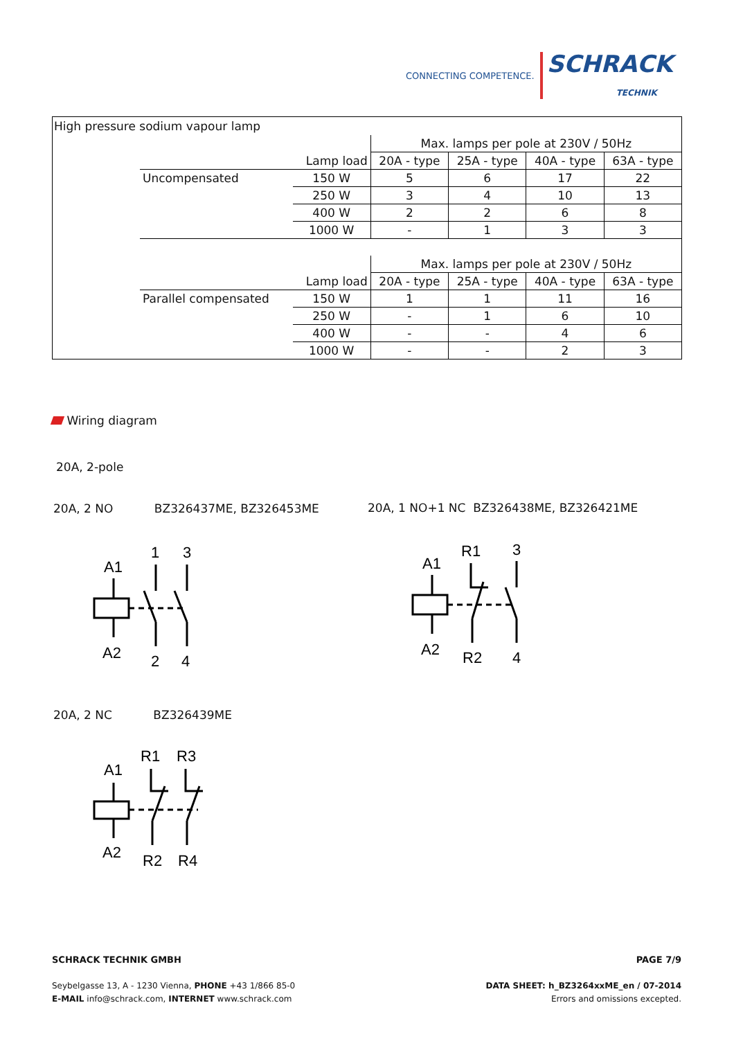CONNECTING COMPETENCE. SCHRACK
TECHNIK
High pressure sodium vapour lamp
| | | Max. lamps per pole at 230V / 50Hz | | | |
| | Lamp load | 20A - type | 25A - type | 40A - type | 63A - type |
| Uncompensated | 150 W | 5 | 6 | 17 | 22 |
| | 250 W | 3 | 4 | 10 | 13 |
| | 400 W | 2 | 2 | 6 | 8 |
| | 1000 W | - | 1 | 3 | 3 |
| | | Max. lamps per pole at 230V / 50Hz | | | |
| | Lamp load | 20A - type | 25A - type | 40A - type | 63A - type |
| Parallel compensated | 150 W | 1 | 1 | 11 | 16 |
| | 250 W | - | 1 | 6 | 10 |
| | 400 W | - | - | 4 | 6 |
| | 1000 W | - | - | 2 | 3 |
Wiring diagram
20A, 2-pole
20A, 2 NO BZ326437ME, BZ326453ME
20A, 1 NO+1 NC BZ326438ME, BZ326421ME
A1
1
3
A2
2
4
A1
R1
3
A2
R2
4
20A, 2 NC BZ326439ME
A1
R1
R3
A2
R2
R4
SCHRACK TECHNIK GMBH PAGE 7/9
Seybelgasse 13, A - 1230 Vienna, PHONE +43 1/866 85-0
E-MAIL info@schrack.com, INTERNET www.schrack.com
DATA SHEET: h_BZ3264xxME_en / 07-2014
Errors and omissions excepted.